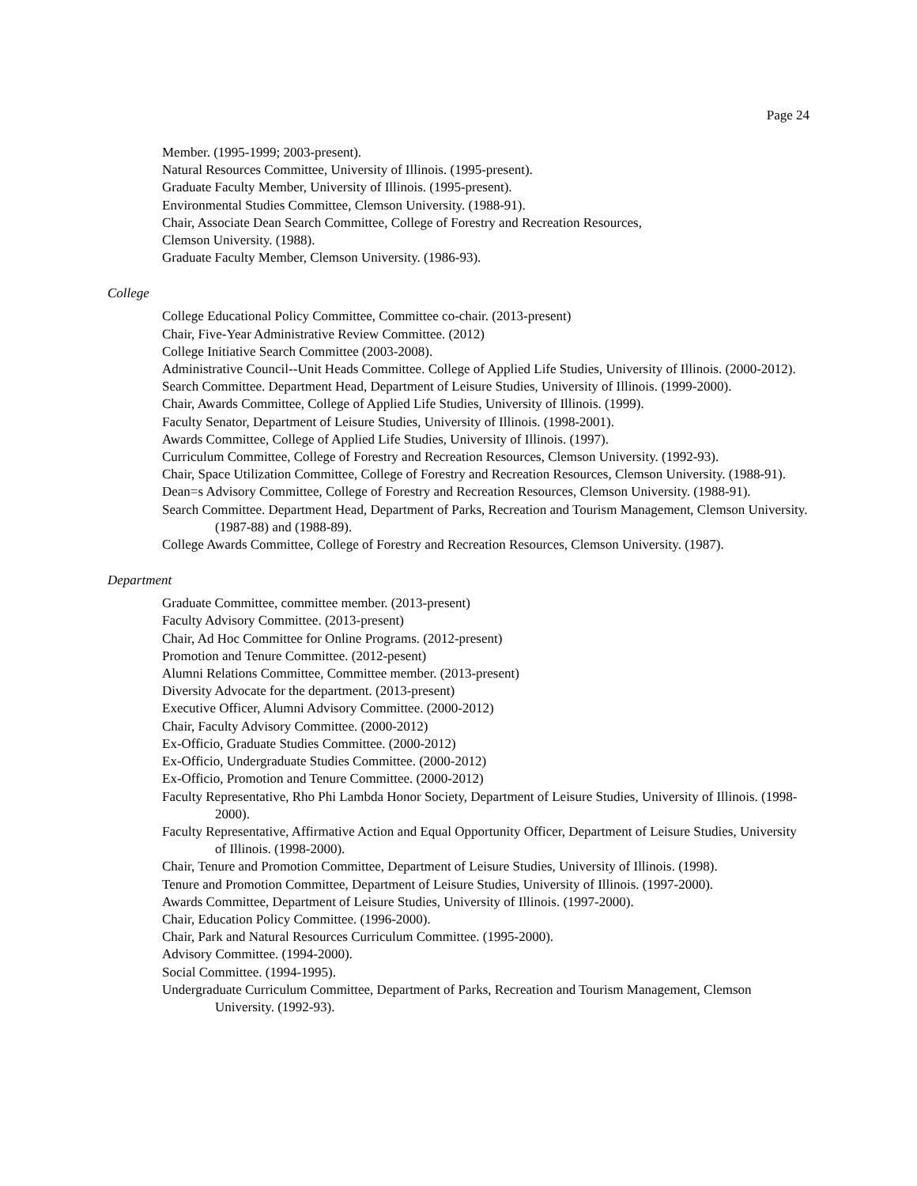Page 24
Member. (1995-1999; 2003-present).
Natural Resources Committee, University of Illinois. (1995-present).
Graduate Faculty Member, University of Illinois. (1995-present).
Environmental Studies Committee, Clemson University. (1988-91).
Chair, Associate Dean Search Committee, College of Forestry and Recreation Resources,
Clemson University. (1988).
Graduate Faculty Member, Clemson University. (1986-93).
College
College Educational Policy Committee, Committee co-chair. (2013-present)
Chair, Five-Year Administrative Review Committee. (2012)
College Initiative Search Committee (2003-2008).
Administrative Council--Unit Heads Committee. College of Applied Life Studies, University of Illinois. (2000-2012).
Search Committee. Department Head, Department of Leisure Studies, University of Illinois. (1999-2000).
Chair, Awards Committee, College of Applied Life Studies, University of Illinois. (1999).
Faculty Senator, Department of Leisure Studies, University of Illinois. (1998-2001).
Awards Committee, College of Applied Life Studies, University of Illinois. (1997).
Curriculum Committee, College of Forestry and Recreation Resources, Clemson University. (1992-93).
Chair, Space Utilization Committee, College of Forestry and Recreation Resources, Clemson University. (1988-91).
Dean=s Advisory Committee, College of Forestry and Recreation Resources, Clemson University. (1988-91).
Search Committee. Department Head, Department of Parks, Recreation and Tourism Management, Clemson University. (1987-88) and (1988-89).
College Awards Committee, College of Forestry and Recreation Resources, Clemson University. (1987).
Department
Graduate Committee, committee member. (2013-present)
Faculty Advisory Committee. (2013-present)
Chair, Ad Hoc Committee for Online Programs. (2012-present)
Promotion and Tenure Committee. (2012-pesent)
Alumni Relations Committee, Committee member. (2013-present)
Diversity Advocate for the department. (2013-present)
Executive Officer, Alumni Advisory Committee. (2000-2012)
Chair, Faculty Advisory Committee. (2000-2012)
Ex-Officio, Graduate Studies Committee. (2000-2012)
Ex-Officio, Undergraduate Studies Committee. (2000-2012)
Ex-Officio, Promotion and Tenure Committee. (2000-2012)
Faculty Representative, Rho Phi Lambda Honor Society, Department of Leisure Studies, University of Illinois. (1998-2000).
Faculty Representative, Affirmative Action and Equal Opportunity Officer, Department of Leisure Studies, University of Illinois. (1998-2000).
Chair, Tenure and Promotion Committee, Department of Leisure Studies, University of Illinois. (1998).
Tenure and Promotion Committee, Department of Leisure Studies, University of Illinois. (1997-2000).
Awards Committee, Department of Leisure Studies, University of Illinois. (1997-2000).
Chair, Education Policy Committee. (1996-2000).
Chair, Park and Natural Resources Curriculum Committee. (1995-2000).
Advisory Committee. (1994-2000).
Social Committee. (1994-1995).
Undergraduate Curriculum Committee, Department of Parks, Recreation and Tourism Management, Clemson University. (1992-93).